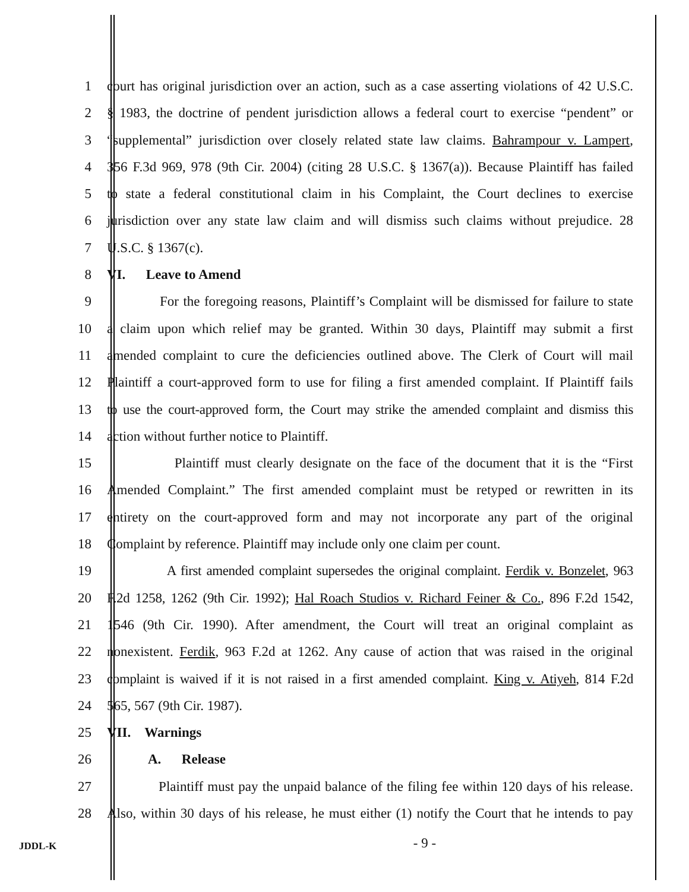1 court has original jurisdiction over an action, such as a case asserting violations of 42 U.S.C.
2 § 1983, the doctrine of pendent jurisdiction allows a federal court to exercise “pendent” or
3 “supplemental” jurisdiction over closely related state law claims. Bahrampour v. Lampert,
4 356 F.3d 969, 978 (9th Cir. 2004) (citing 28 U.S.C. § 1367(a)). Because Plaintiff has failed
5 to state a federal constitutional claim in his Complaint, the Court declines to exercise
6 jurisdiction over any state law claim and will dismiss such claims without prejudice. 28
7 U.S.C. § 1367(c).
8 VI. Leave to Amend
9 For the foregoing reasons, Plaintiff’s Complaint will be dismissed for failure to state
10 a claim upon which relief may be granted. Within 30 days, Plaintiff may submit a first
11 amended complaint to cure the deficiencies outlined above. The Clerk of Court will mail
12 Plaintiff a court-approved form to use for filing a first amended complaint. If Plaintiff fails
13 to use the court-approved form, the Court may strike the amended complaint and dismiss this
14 action without further notice to Plaintiff.
15 Plaintiff must clearly designate on the face of the document that it is the “First
16 Amended Complaint.” The first amended complaint must be retyped or rewritten in its
17 entirety on the court-approved form and may not incorporate any part of the original
18 Complaint by reference. Plaintiff may include only one claim per count.
19 A first amended complaint supersedes the original complaint. Ferdik v. Bonzelet, 963
20 F.2d 1258, 1262 (9th Cir. 1992); Hal Roach Studios v. Richard Feiner & Co., 896 F.2d 1542,
21 1546 (9th Cir. 1990). After amendment, the Court will treat an original complaint as
22 nonexistent. Ferdik, 963 F.2d at 1262. Any cause of action that was raised in the original
23 complaint is waived if it is not raised in a first amended complaint. King v. Atiyeh, 814 F.2d
24 565, 567 (9th Cir. 1987).
25 VII. Warnings
26 A. Release
27 Plaintiff must pay the unpaid balance of the filing fee within 120 days of his release.
28 Also, within 30 days of his release, he must either (1) notify the Court that he intends to pay
JDDL-K
- 9 -